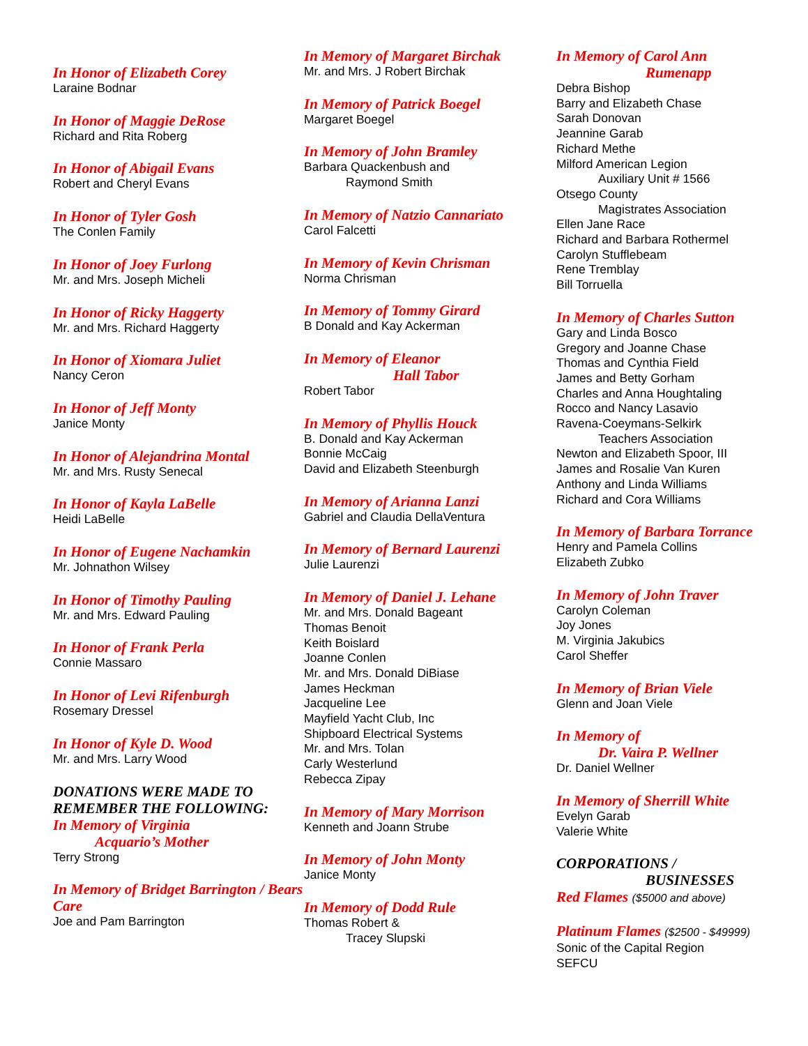In Honor of Elizabeth Corey
Laraine Bodnar
In Honor of Maggie DeRose
Richard and Rita Roberg
In Honor of Abigail Evans
Robert and Cheryl Evans
In Honor of Tyler Gosh
The Conlen Family
In Honor of Joey Furlong
Mr. and Mrs. Joseph Micheli
In Honor of Ricky Haggerty
Mr. and Mrs. Richard Haggerty
In Honor of Xiomara Juliet
Nancy Ceron
In Honor of Jeff Monty
Janice Monty
In Honor of Alejandrina Montal
Mr. and Mrs. Rusty Senecal
In Honor of Kayla LaBelle
Heidi LaBelle
In Honor of Eugene Nachamkin
Mr. Johnathon Wilsey
In Honor of Timothy Pauling
Mr. and Mrs. Edward Pauling
In Honor of Frank Perla
Connie Massaro
In Honor of Levi Rifenburgh
Rosemary Dressel
In Honor of Kyle D. Wood
Mr. and Mrs. Larry Wood
DONATIONS WERE MADE TO REMEMBER THE FOLLOWING:
In Memory of Virginia
Acquario’s Mother
Terry Strong
In Memory of Bridget Barrington / Bears Care
Joe and Pam Barrington
In Memory of Margaret Birchak
Mr. and Mrs. J Robert Birchak
In Memory of Patrick Boegel
Margaret Boegel
In Memory of John Bramley
Barbara Quackenbush and
Raymond Smith
In Memory of Natzio Cannariato
Carol Falcetti
In Memory of Kevin Chrisman
Norma Chrisman
In Memory of Tommy Girard
B Donald and Kay Ackerman
In Memory of Eleanor
Hall Tabor
Robert Tabor
In Memory of Phyllis Houck
B. Donald and Kay Ackerman
Bonnie McCaig
David and Elizabeth Steenburgh
In Memory of Arianna Lanzi
Gabriel and Claudia DellaVentura
In Memory of Bernard Laurenzi
Julie Laurenzi
In Memory of Daniel J. Lehane
Mr. and Mrs. Donald Bageant
Thomas Benoit
Keith Boislard
Joanne Conlen
Mr. and Mrs. Donald DiBiase
James Heckman
Jacqueline Lee
Mayfield Yacht Club, Inc
Shipboard Electrical Systems
Mr. and Mrs. Tolan
Carly Westerlund
Rebecca Zipay
In Memory of Mary Morrison
Kenneth and Joann Strube
In Memory of John Monty
Janice Monty
In Memory of Dodd Rule
Thomas Robert &
Tracey Slupski
In Memory of Carol Ann
Rumenapp
Debra Bishop
Barry and Elizabeth Chase
Sarah Donovan
Jeannine Garab
Richard Methe
Milford American Legion
Auxiliary Unit # 1566
Otsego County
Magistrates Association
Ellen Jane Race
Richard and Barbara Rothermel
Carolyn Stufflebeam
Rene Tremblay
Bill Torruella
In Memory of Charles Sutton
Gary and Linda Bosco
Gregory and Joanne Chase
Thomas and Cynthia Field
James and Betty Gorham
Charles and Anna Houghtaling
Rocco and Nancy Lasavio
Ravena-Coeymans-Selkirk
Teachers Association
Newton and Elizabeth Spoor, III
James and Rosalie Van Kuren
Anthony and Linda Williams
Richard and Cora Williams
In Memory of Barbara Torrance
Henry and Pamela Collins
Elizabeth Zubko
In Memory of John Traver
Carolyn Coleman
Joy Jones
M. Virginia Jakubics
Carol Sheffer
In Memory of Brian Viele
Glenn and Joan Viele
In Memory of
Dr. Vaira P. Wellner
Dr. Daniel Wellner
In Memory of Sherrill White
Evelyn Garab
Valerie White
CORPORATIONS /
BUSINESSES
Red Flames ($5000 and above)
Platinum Flames ($2500 - $49999)
Sonic of the Capital Region
SEFCU